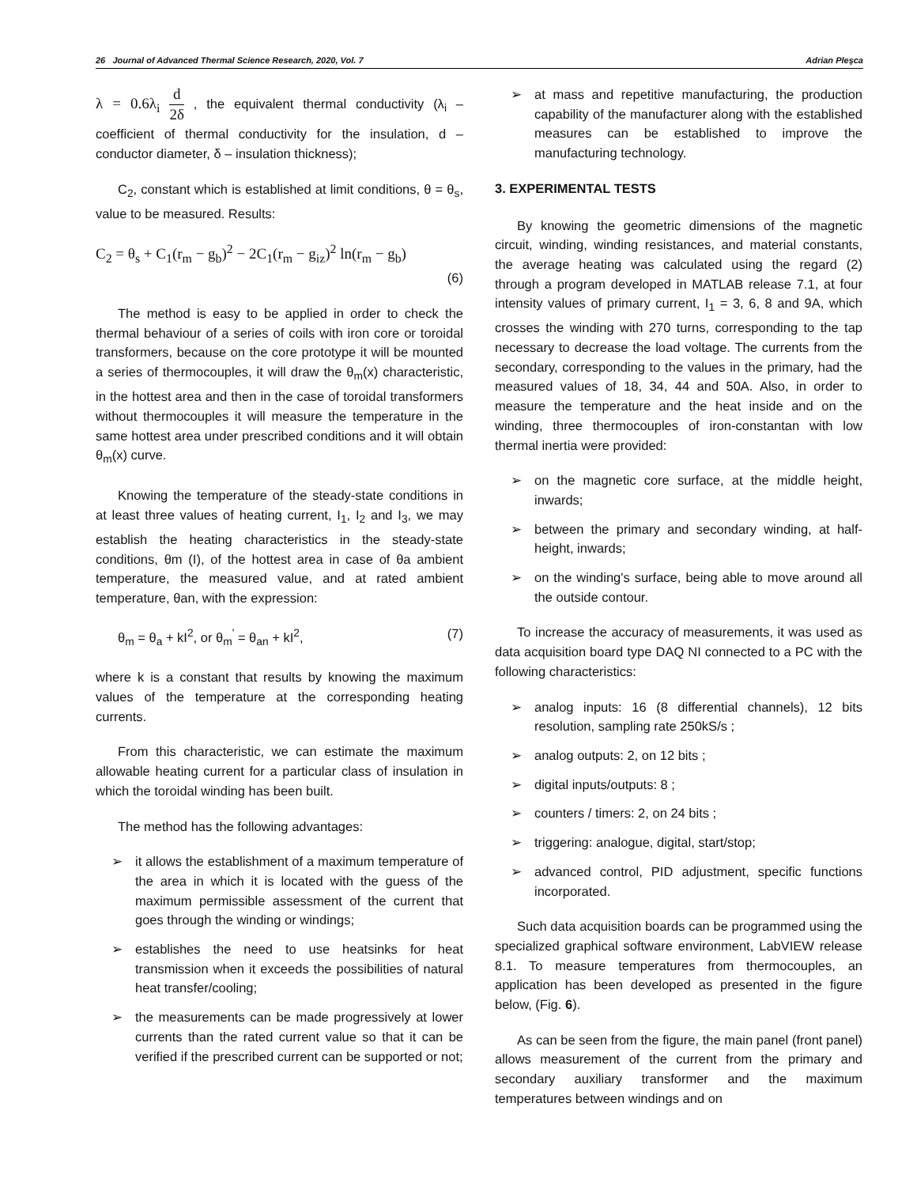26 Journal of Advanced Thermal Science Research, 2020, Vol. 7 Adrian Pleşca
λ = 0.6λ<sub>i</sub> d 2δ , the equivalent thermal conductivity (λ<sub>i</sub> – coefficient of thermal conductivity for the insulation, d – conductor diameter, δ – insulation thickness);
C<sub>2</sub>, constant which is established at limit conditions, θ = θ<sub>s</sub>, value to be measured. Results:
C<sub>2</sub> = θ<sub>s</sub> + C<sub>1</sub>(r<sub>m</sub> − g<sub>b</sub>)<sup>2</sup> − 2C<sub>1</sub>(r<sub>m</sub> − g<sub>iz</sub>)<sup>2</sup> ln(r<sub>m</sub> − g<sub>b</sub>)
(6)
The method is easy to be applied in order to check the thermal behaviour of a series of coils with iron core or toroidal transformers, because on the core prototype it will be mounted a series of thermocouples, it will draw the θ<sub>m</sub>(x) characteristic, in the hottest area and then in the case of toroidal transformers without thermocouples it will measure the temperature in the same hottest area under prescribed conditions and it will obtain θ<sub>m</sub>(x) curve.
Knowing the temperature of the steady-state conditions in at least three values of heating current, I<sub>1</sub>, I<sub>2</sub> and I<sub>3</sub>, we may establish the heating characteristics in the steady-state conditions, θm (I), of the hottest area in case of θa ambient temperature, the measured value, and at rated ambient temperature, θan, with the expression:
θ<sub>m</sub> = θ<sub>a</sub> + kI<sup>2</sup>, or θ<sub>m</sub><sup>'</sup> = θ<sub>an</sub> + kI<sup>2</sup>, (7)
where k is a constant that results by knowing the maximum values of the temperature at the corresponding heating currents.
From this characteristic, we can estimate the maximum allowable heating current for a particular class of insulation in which the toroidal winding has been built.
The method has the following advantages:
➢ it allows the establishment of a maximum temperature of the area in which it is located with the guess of the maximum permissible assessment of the current that goes through the winding or windings;
➢ establishes the need to use heatsinks for heat transmission when it exceeds the possibilities of natural heat transfer/cooling;
➢ the measurements can be made progressively at lower currents than the rated current value so that it can be verified if the prescribed current can be supported or not;
➢ at mass and repetitive manufacturing, the production capability of the manufacturer along with the established measures can be established to improve the manufacturing technology.
3. EXPERIMENTAL TESTS
By knowing the geometric dimensions of the magnetic circuit, winding, winding resistances, and material constants, the average heating was calculated using the regard (2) through a program developed in MATLAB release 7.1, at four intensity values of primary current, I<sub>1</sub> = 3, 6, 8 and 9A, which crosses the winding with 270 turns, corresponding to the tap necessary to decrease the load voltage. The currents from the secondary, corresponding to the values in the primary, had the measured values of 18, 34, 44 and 50A. Also, in order to measure the temperature and the heat inside and on the winding, three thermocouples of iron-constantan with low thermal inertia were provided:
➢ on the magnetic core surface, at the middle height, inwards;
➢ between the primary and secondary winding, at half-height, inwards;
➢ on the winding's surface, being able to move around all the outside contour.
To increase the accuracy of measurements, it was used as data acquisition board type DAQ NI connected to a PC with the following characteristics:
➢ analog inputs: 16 (8 differential channels), 12 bits resolution, sampling rate 250kS/s ;
➢ analog outputs: 2, on 12 bits ;
➢ digital inputs/outputs: 8 ;
➢ counters / timers: 2, on 24 bits ;
➢ triggering: analogue, digital, start/stop;
➢ advanced control, PID adjustment, specific functions incorporated.
Such data acquisition boards can be programmed using the specialized graphical software environment, LabVIEW release 8.1. To measure temperatures from thermocouples, an application has been developed as presented in the figure below, (Fig. 6).
As can be seen from the figure, the main panel (front panel) allows measurement of the current from the primary and secondary auxiliary transformer and the maximum temperatures between windings and on